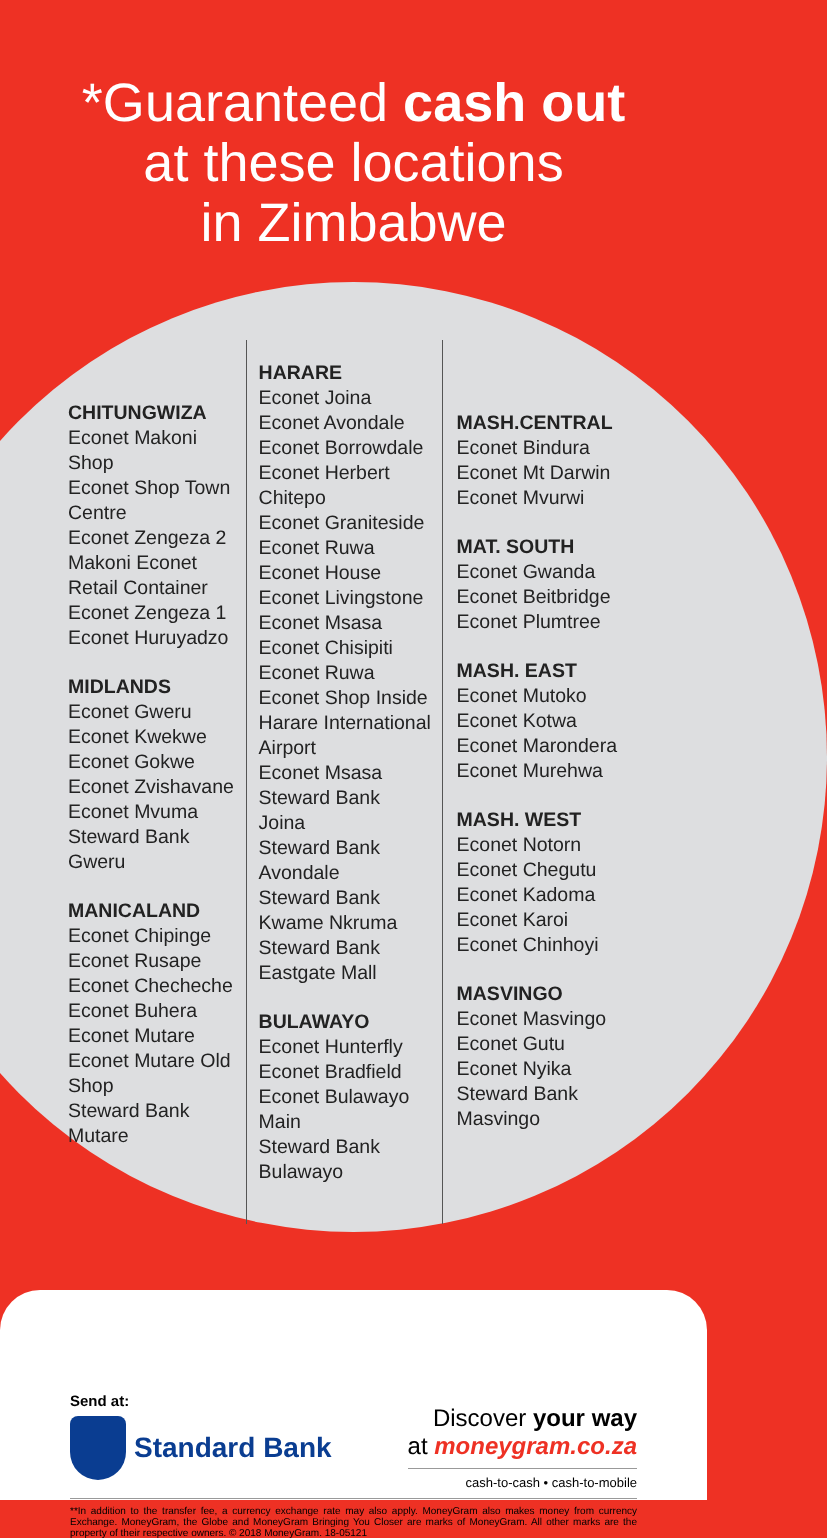*Guaranteed cash out
at these locations
in Zimbabwe
CHITUNGWIZA
Econet Makoni Shop
Econet Shop Town Centre
Econet Zengeza 2
Makoni Econet Retail Container
Econet Zengeza 1
Econet Huruyadzo
MIDLANDS
Econet Gweru
Econet Kwekwe
Econet Gokwe
Econet Zvishavane
Econet Mvuma
Steward Bank Gweru
MANICALAND
Econet Chipinge
Econet Rusape
Econet Checheche
Econet Buhera
Econet Mutare
Econet Mutare Old Shop
Steward Bank Mutare
HARARE
Econet Joina
Econet Avondale
Econet Borrowdale
Econet Herbert Chitepo
Econet Graniteside
Econet Ruwa
Econet House
Econet Livingstone
Econet Msasa
Econet Chisipiti
Econet Ruwa
Econet Shop Inside Harare International Airport
Econet Msasa
Steward Bank Joina
Steward Bank Avondale
Steward Bank Kwame Nkruma
Steward Bank Eastgate Mall
BULAWAYO
Econet Hunterfly
Econet Bradfield
Econet Bulawayo Main
Steward Bank Bulawayo
MASH.CENTRAL
Econet Bindura
Econet Mt Darwin
Econet Mvurwi
MAT. SOUTH
Econet Gwanda
Econet Beitbridge
Econet Plumtree
MASH. EAST
Econet Mutoko
Econet Kotwa
Econet Marondera
Econet Murehwa
MASH. WEST
Econet Notorn
Econet Chegutu
Econet Kadoma
Econet Karoi
Econet Chinhoyi
MASVINGO
Econet Masvingo
Econet Gutu
Econet Nyika
Steward Bank Masvingo
Send at:
Standard Bank
Discover your way
at moneygram.co.za
cash-to-cash • cash-to-mobile
**In addition to the transfer fee, a currency exchange rate may also apply. MoneyGram also makes money from currency Exchange. MoneyGram, the Globe and MoneyGram Bringing You Closer are marks of MoneyGram. All other marks are the property of their respective owners. © 2018 MoneyGram. 18-05121